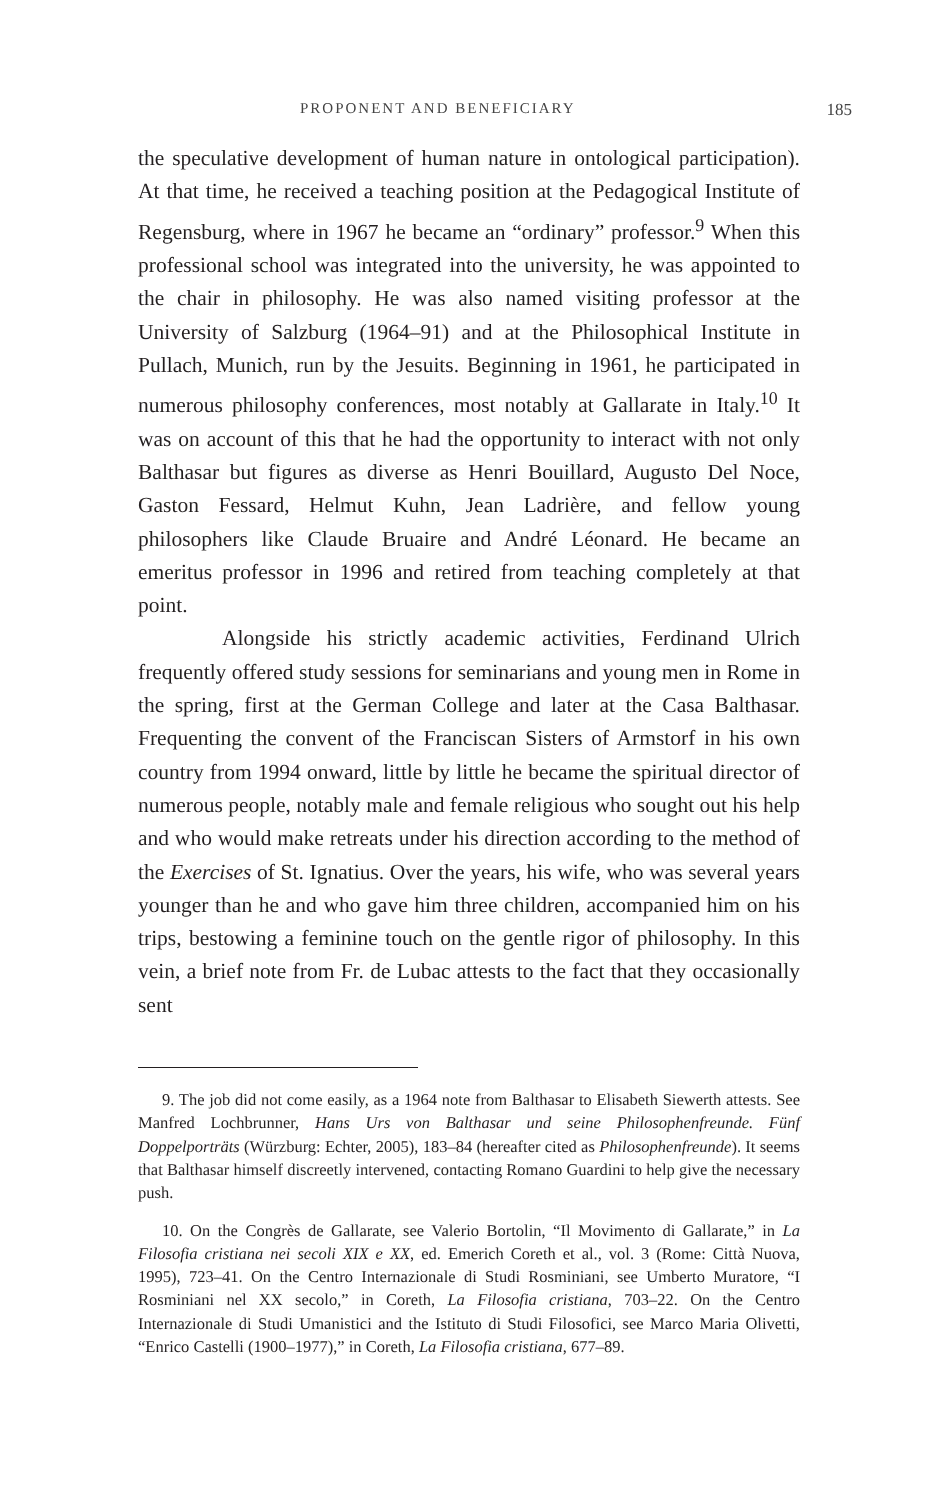PROPONENT AND BENEFICIARY 185
the speculative development of human nature in ontological participation). At that time, he received a teaching position at the Pedagogical Institute of Regensburg, where in 1967 he became an “ordinary” professor.<sup>9</sup> When this professional school was integrated into the university, he was appointed to the chair in philosophy. He was also named visiting professor at the University of Salzburg (1964–91) and at the Philosophical Institute in Pullach, Munich, run by the Jesuits. Beginning in 1961, he participated in numerous philosophy conferences, most notably at Gallarate in Italy.<sup>10</sup> It was on account of this that he had the opportunity to interact with not only Balthasar but figures as diverse as Henri Bouillard, Augusto Del Noce, Gaston Fessard, Helmut Kuhn, Jean Ladrière, and fellow young philosophers like Claude Bruaire and André Léonard. He became an emeritus professor in 1996 and retired from teaching completely at that point.
Alongside his strictly academic activities, Ferdinand Ulrich frequently offered study sessions for seminarians and young men in Rome in the spring, first at the German College and later at the Casa Balthasar. Frequenting the convent of the Franciscan Sisters of Armstorf in his own country from 1994 onward, little by little he became the spiritual director of numerous people, notably male and female religious who sought out his help and who would make retreats under his direction according to the method of the Exercises of St. Ignatius. Over the years, his wife, who was several years younger than he and who gave him three children, accompanied him on his trips, bestowing a feminine touch on the gentle rigor of philosophy. In this vein, a brief note from Fr. de Lubac attests to the fact that they occasionally sent
9. The job did not come easily, as a 1964 note from Balthasar to Elisabeth Siewerth attests. See Manfred Lochbrunner, Hans Urs von Balthasar und seine Philosophenfreunde. Fünf Doppelporträts (Würzburg: Echter, 2005), 183–84 (hereafter cited as Philosophenfreunde). It seems that Balthasar himself discreetly intervened, contacting Romano Guardini to help give the necessary push.
10. On the Congrès de Gallarate, see Valerio Bortolin, “Il Movimento di Gallarate,” in La Filosofia cristiana nei secoli XIX e XX, ed. Emerich Coreth et al., vol. 3 (Rome: Città Nuova, 1995), 723–41. On the Centro Internazionale di Studi Rosminiani, see Umberto Muratore, “I Rosminiani nel XX secolo,” in Coreth, La Filosofia cristiana, 703–22. On the Centro Internazionale di Studi Umanistici and the Istituto di Studi Filosofici, see Marco Maria Olivetti, “Enrico Castelli (1900–1977),” in Coreth, La Filosofia cristiana, 677–89.